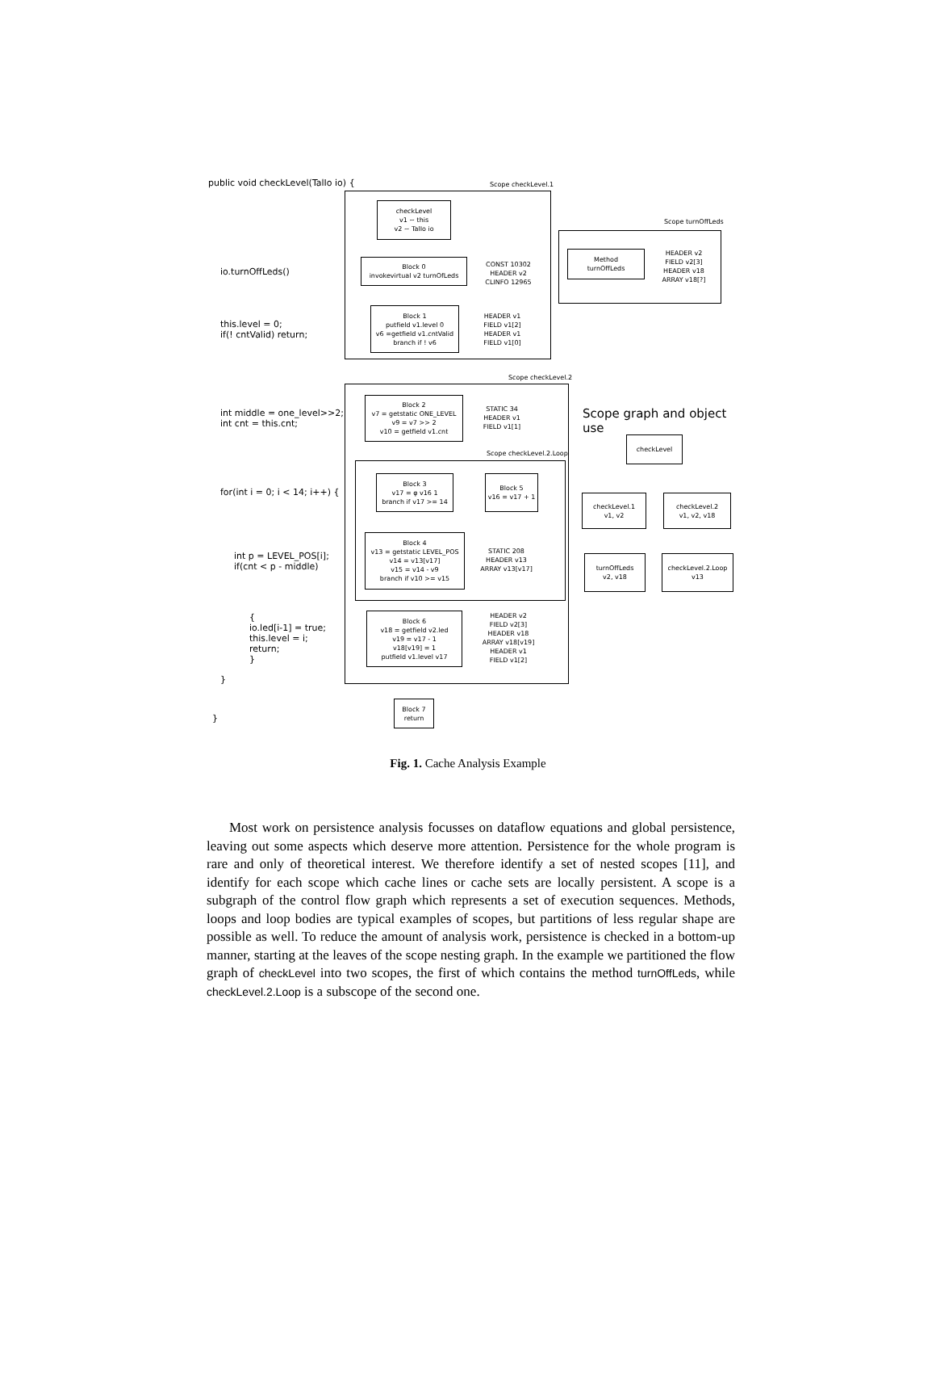public void checkLevel(TalIo io) {
Scope checkLevel.1
checkLevel
v1 ~ this
v2 ~ TalIo io
io.turnOffLeds()
Block 0
invokevirtual v2 turnOfLeds
CONST 10302
HEADER v2
CLINFO 12965
Scope turnOffLeds
Method
turnOffLeds
HEADER v2
FIELD v2[3]
HEADER v18
ARRAY v18[?]
this.level = 0;
if(! cntValid) return;
Block 1
putfield v1.level 0
v6 =getfield v1.cntValid
branch if ! v6
HEADER v1
FIELD v1[2]
HEADER v1
FIELD v1[0]
Scope checkLevel.2
int middle = one_level>>2;
int cnt = this.cnt;
Block 2
v7 = getstatic ONE_LEVEL
v9 = v7 >> 2
v10 = getfield v1.cnt
STATIC 34
HEADER v1
FIELD v1[1]
Scope graph and object use
Scope checkLevel.2.Loop
for(int i = 0; i < 14; i++) {
Block 3
v17 = φ v16 1
branch if v17 >= 14
Block 5
v16 = v17 + 1
checkLevel
checkLevel.1
v1, v2
checkLevel.2
v1, v2, v18
int p = LEVEL_POS[i];
if(cnt < p - middle)
Block 4
v13 = getstatic LEVEL_POS
v14 = v13[v17]
v15 = v14 - v9
branch if v10 >= v15
STATIC 208
HEADER v13
ARRAY v13[v17]
turnOffLeds
v2, v18
checkLevel.2.Loop
v13
{
io.led[i-1] = true;
this.level = i;
return;
}
Block 6
v18 = getfield v2.led
v19 = v17 - 1
v18[v19] = 1
putfield v1.level v17
HEADER v2
FIELD v2[3]
HEADER v18
ARRAY v18[v19]
HEADER v1
FIELD v1[2]
}
Block 7
return
}
Fig. 1. Cache Analysis Example
Most work on persistence analysis focusses on dataflow equations and global persistence, leaving out some aspects which deserve more attention. Persistence for the whole program is rare and only of theoretical interest. We therefore identify a set of nested scopes [11], and identify for each scope which cache lines or cache sets are locally persistent. A scope is a subgraph of the control flow graph which represents a set of execution sequences. Methods, loops and loop bodies are typical examples of scopes, but partitions of less regular shape are possible as well. To reduce the amount of analysis work, persistence is checked in a bottom-up manner, starting at the leaves of the scope nesting graph. In the example we partitioned the flow graph of checkLevel into two scopes, the first of which contains the method turnOffLeds, while checkLevel.2.Loop is a subscope of the second one.